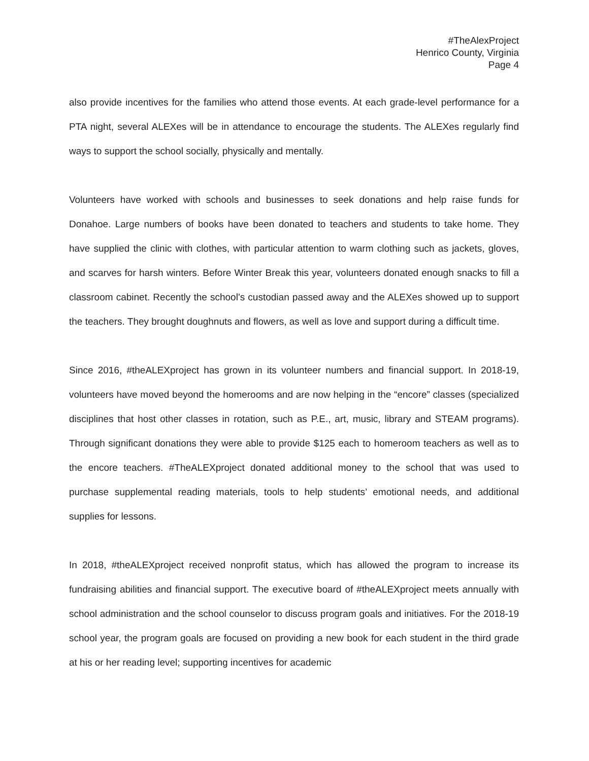#TheAlexProject
Henrico County, Virginia
Page 4
also provide incentives for the families who attend those events. At each grade-level performance for a PTA night, several ALEXes will be in attendance to encourage the students. The ALEXes regularly find ways to support the school socially, physically and mentally.
Volunteers have worked with schools and businesses to seek donations and help raise funds for Donahoe. Large numbers of books have been donated to teachers and students to take home. They have supplied the clinic with clothes, with particular attention to warm clothing such as jackets, gloves, and scarves for harsh winters. Before Winter Break this year, volunteers donated enough snacks to fill a classroom cabinet. Recently the school’s custodian passed away and the ALEXes showed up to support the teachers. They brought doughnuts and flowers, as well as love and support during a difficult time.
Since 2016, #theALEXproject has grown in its volunteer numbers and financial support. In 2018-19, volunteers have moved beyond the homerooms and are now helping in the “encore” classes (specialized disciplines that host other classes in rotation, such as P.E., art, music, library and STEAM programs). Through significant donations they were able to provide $125 each to homeroom teachers as well as to the encore teachers. #TheALEXproject donated additional money to the school that was used to purchase supplemental reading materials, tools to help students’ emotional needs, and additional supplies for lessons.
In 2018, #theALEXproject received nonprofit status, which has allowed the program to increase its fundraising abilities and financial support. The executive board of #theALEXproject meets annually with school administration and the school counselor to discuss program goals and initiatives. For the 2018-19 school year, the program goals are focused on providing a new book for each student in the third grade at his or her reading level; supporting incentives for academic